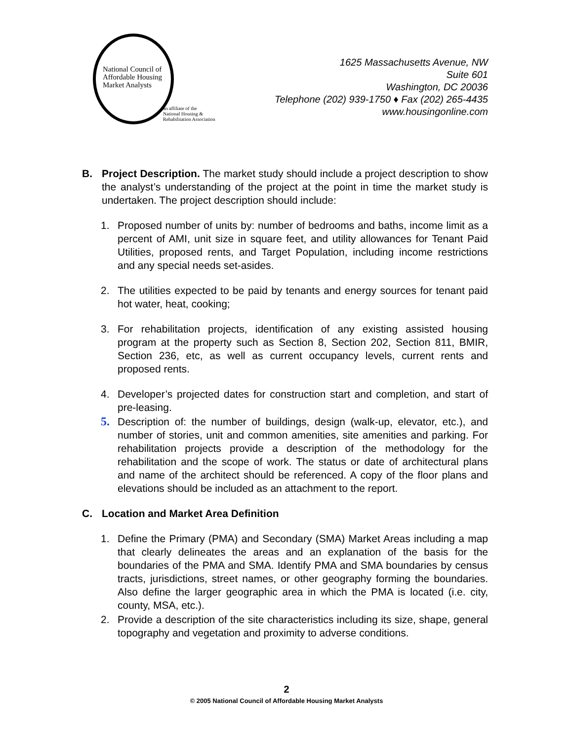National Council of
Affordable Housing
Market Analysts
an affiliate of the
National Housing &
Rehabilitation Association
1625 Massachusetts Avenue, NW
Suite 601
Washington, DC 20036
Telephone (202) 939-1750 ♦ Fax (202) 265-4435
www.housingonline.com
B. Project Description. The market study should include a project description to show the analyst’s understanding of the project at the point in time the market study is undertaken. The project description should include:
1. Proposed number of units by: number of bedrooms and baths, income limit as a percent of AMI, unit size in square feet, and utility allowances for Tenant Paid Utilities, proposed rents, and Target Population, including income restrictions and any special needs set-asides.
2. The utilities expected to be paid by tenants and energy sources for tenant paid hot water, heat, cooking;
3. For rehabilitation projects, identification of any existing assisted housing program at the property such as Section 8, Section 202, Section 811, BMIR, Section 236, etc, as well as current occupancy levels, current rents and proposed rents.
4. Developer’s projected dates for construction start and completion, and start of pre-leasing.
5. Description of: the number of buildings, design (walk-up, elevator, etc.), and number of stories, unit and common amenities, site amenities and parking. For rehabilitation projects provide a description of the methodology for the rehabilitation and the scope of work. The status or date of architectural plans and name of the architect should be referenced. A copy of the floor plans and elevations should be included as an attachment to the report.
C. Location and Market Area Definition
1. Define the Primary (PMA) and Secondary (SMA) Market Areas including a map that clearly delineates the areas and an explanation of the basis for the boundaries of the PMA and SMA. Identify PMA and SMA boundaries by census tracts, jurisdictions, street names, or other geography forming the boundaries. Also define the larger geographic area in which the PMA is located (i.e. city, county, MSA, etc.).
2. Provide a description of the site characteristics including its size, shape, general topography and vegetation and proximity to adverse conditions.
2
© 2005 National Council of Affordable Housing Market Analysts